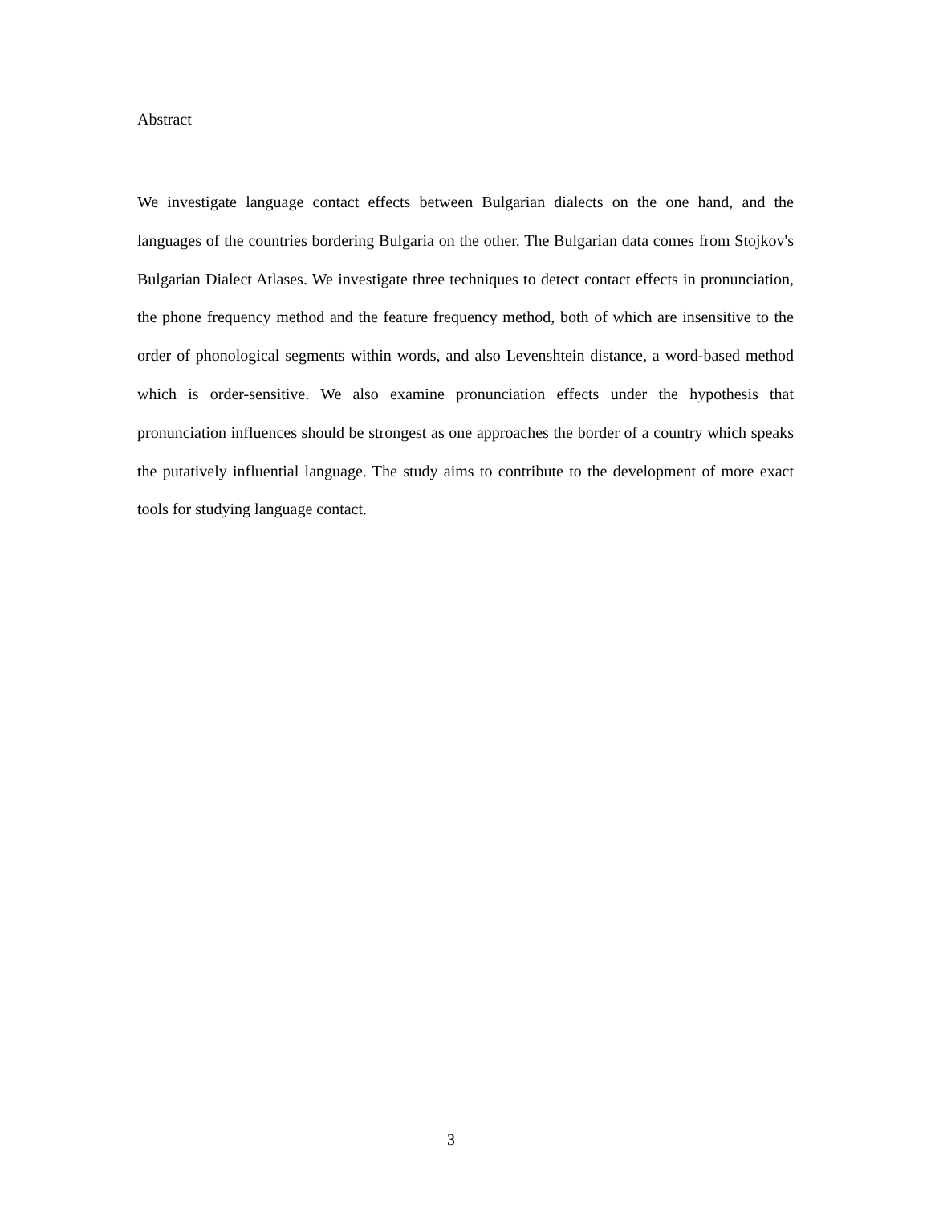Abstract
We investigate language contact effects between Bulgarian dialects on the one hand, and the languages of the countries bordering Bulgaria on the other. The Bulgarian data comes from Stojkov's Bulgarian Dialect Atlases. We investigate three techniques to detect contact effects in pronunciation, the phone frequency method and the feature frequency method, both of which are insensitive to the order of phonological segments within words, and also Levenshtein distance, a word-based method which is order-sensitive. We also examine pronunciation effects under the hypothesis that pronunciation influences should be strongest as one approaches the border of a country which speaks the putatively influential language. The study aims to contribute to the development of more exact tools for studying language contact.
3